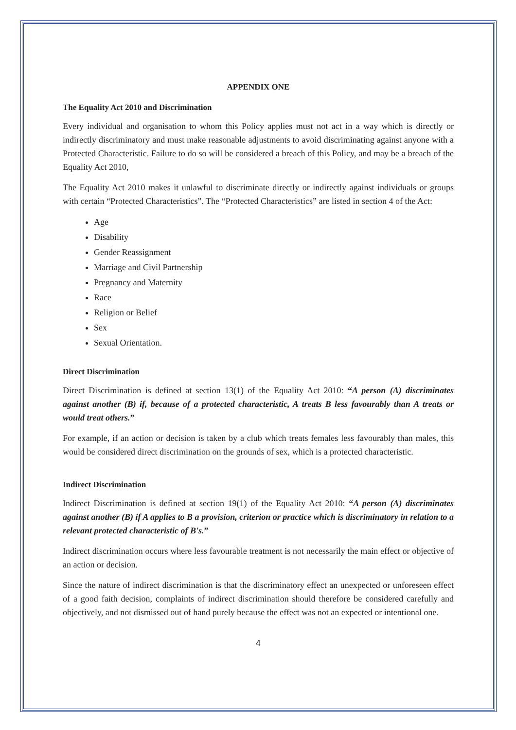APPENDIX ONE
The Equality Act 2010 and Discrimination
Every individual and organisation to whom this Policy applies must not act in a way which is directly or indirectly discriminatory and must make reasonable adjustments to avoid discriminating against anyone with a Protected Characteristic. Failure to do so will be considered a breach of this Policy, and may be a breach of the Equality Act 2010,
The Equality Act 2010 makes it unlawful to discriminate directly or indirectly against individuals or groups with certain “Protected Characteristics”. The “Protected Characteristics” are listed in section 4 of the Act:
Age
Disability
Gender Reassignment
Marriage and Civil Partnership
Pregnancy and Maternity
Race
Religion or Belief
Sex
Sexual Orientation.
Direct Discrimination
Direct Discrimination is defined at section 13(1) of the Equality Act 2010: “A person (A) discriminates against another (B) if, because of a protected characteristic, A treats B less favourably than A treats or would treat others.”
For example, if an action or decision is taken by a club which treats females less favourably than males, this would be considered direct discrimination on the grounds of sex, which is a protected characteristic.
Indirect Discrimination
Indirect Discrimination is defined at section 19(1) of the Equality Act 2010: “A person (A) discriminates against another (B) if A applies to B a provision, criterion or practice which is discriminatory in relation to a relevant protected characteristic of B's.”
Indirect discrimination occurs where less favourable treatment is not necessarily the main effect or objective of an action or decision.
Since the nature of indirect discrimination is that the discriminatory effect an unexpected or unforeseen effect of a good faith decision, complaints of indirect discrimination should therefore be considered carefully and objectively, and not dismissed out of hand purely because the effect was not an expected or intentional one.
4